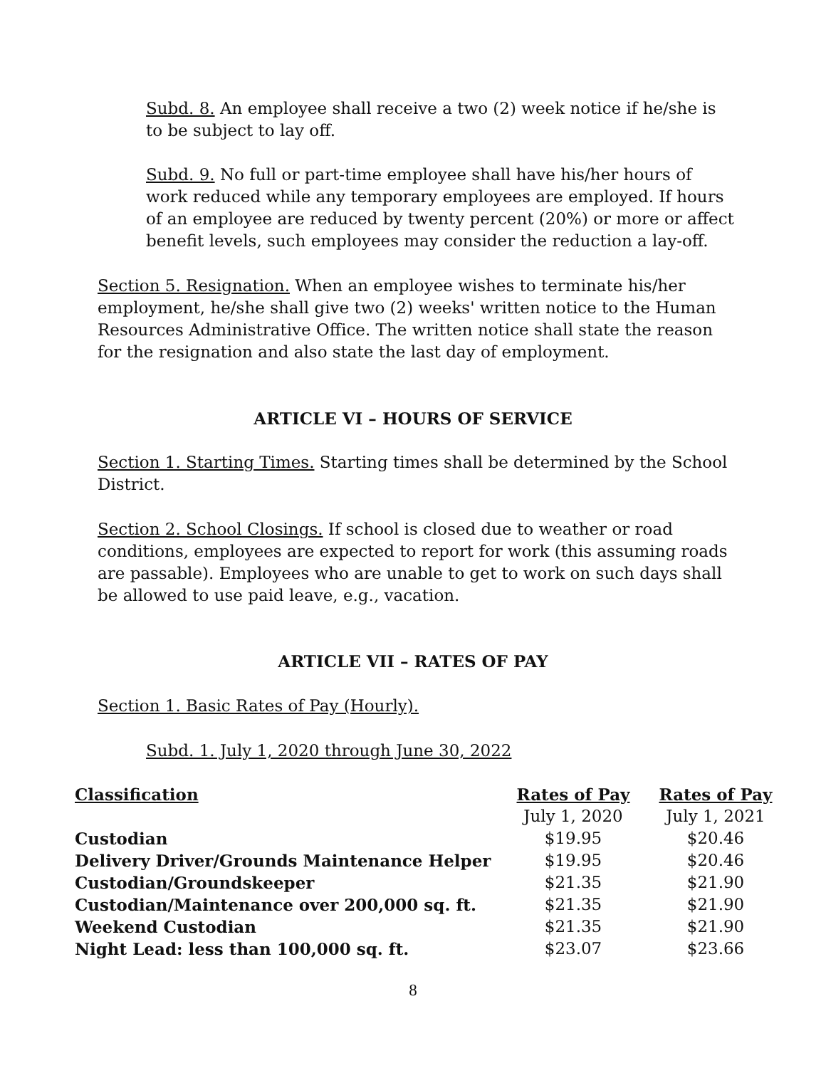Subd. 8. An employee shall receive a two (2) week notice if he/she is to be subject to lay off.
Subd. 9. No full or part-time employee shall have his/her hours of work reduced while any temporary employees are employed. If hours of an employee are reduced by twenty percent (20%) or more or affect benefit levels, such employees may consider the reduction a lay-off.
Section 5. Resignation. When an employee wishes to terminate his/her employment, he/she shall give two (2) weeks' written notice to the Human Resources Administrative Office. The written notice shall state the reason for the resignation and also state the last day of employment.
ARTICLE VI – HOURS OF SERVICE
Section 1. Starting Times. Starting times shall be determined by the School District.
Section 2. School Closings. If school is closed due to weather or road conditions, employees are expected to report for work (this assuming roads are passable). Employees who are unable to get to work on such days shall be allowed to use paid leave, e.g., vacation.
ARTICLE VII – RATES OF PAY
Section 1. Basic Rates of Pay (Hourly).
Subd. 1. July 1, 2020 through June 30, 2022
| Classification | Rates of Pay | Rates of Pay |
| --- | --- | --- |
| | July 1, 2020 | July 1, 2021 |
| Custodian | $19.95 | $20.46 |
| Delivery Driver/Grounds Maintenance Helper | $19.95 | $20.46 |
| Custodian/Groundskeeper | $21.35 | $21.90 |
| Custodian/Maintenance over 200,000 sq. ft. | $21.35 | $21.90 |
| Weekend Custodian | $21.35 | $21.90 |
| Night Lead: less than 100,000 sq. ft. | $23.07 | $23.66 |
8